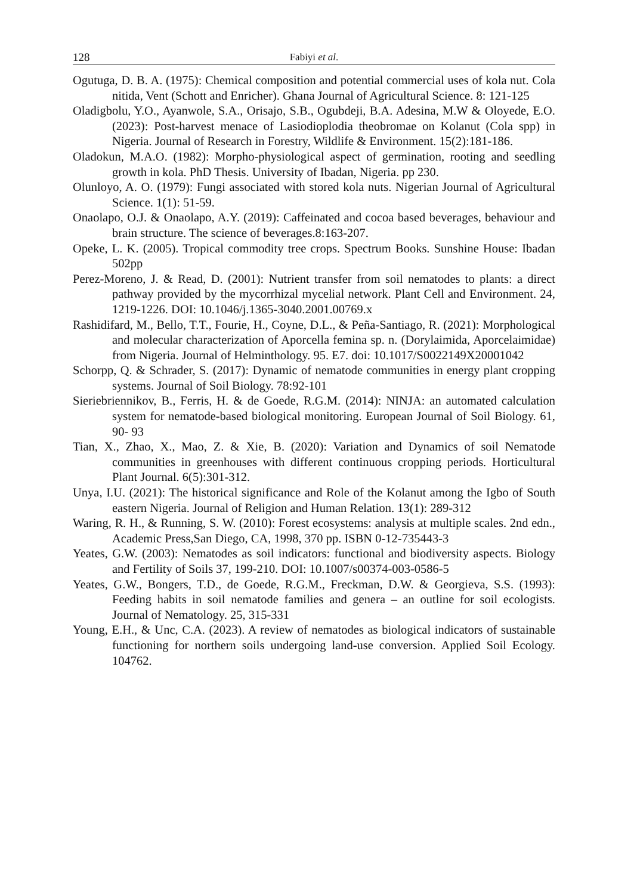128 Fabiyi et al.
Ogutuga, D. B. A. (1975): Chemical composition and potential commercial uses of kola nut. Cola nitida, Vent (Schott and Enricher). Ghana Journal of Agricultural Science. 8: 121-125
Oladigbolu, Y.O., Ayanwole, S.A., Orisajo, S.B., Ogubdeji, B.A. Adesina, M.W & Oloyede, E.O. (2023): Post-harvest menace of Lasiodioplodia theobromae on Kolanut (Cola spp) in Nigeria. Journal of Research in Forestry, Wildlife & Environment. 15(2):181-186.
Oladokun, M.A.O. (1982): Morpho-physiological aspect of germination, rooting and seedling growth in kola. PhD Thesis. University of Ibadan, Nigeria. pp 230.
Olunloyo, A. O. (1979): Fungi associated with stored kola nuts. Nigerian Journal of Agricultural Science. 1(1): 51-59.
Onaolapo, O.J. & Onaolapo, A.Y. (2019): Caffeinated and cocoa based beverages, behaviour and brain structure. The science of beverages.8:163-207.
Opeke, L. K. (2005). Tropical commodity tree crops. Spectrum Books. Sunshine House: Ibadan 502pp
Perez-Moreno, J. & Read, D. (2001): Nutrient transfer from soil nematodes to plants: a direct pathway provided by the mycorrhizal mycelial network. Plant Cell and Environment. 24, 1219-1226. DOI: 10.1046/j.1365-3040.2001.00769.x
Rashidifard, M., Bello, T.T., Fourie, H., Coyne, D.L., & Peña-Santiago, R. (2021): Morphological and molecular characterization of Aporcella femina sp. n. (Dorylaimida, Aporcelaimidae) from Nigeria. Journal of Helminthology. 95. E7. doi: 10.1017/S0022149X20001042
Schorpp, Q. & Schrader, S. (2017): Dynamic of nematode communities in energy plant cropping systems. Journal of Soil Biology. 78:92-101
Sieriebriennikov, B., Ferris, H. & de Goede, R.G.M. (2014): NINJA: an automated calculation system for nematode-based biological monitoring. European Journal of Soil Biology. 61, 90- 93
Tian, X., Zhao, X., Mao, Z. & Xie, B. (2020): Variation and Dynamics of soil Nematode communities in greenhouses with different continuous cropping periods. Horticultural Plant Journal. 6(5):301-312.
Unya, I.U. (2021): The historical significance and Role of the Kolanut among the Igbo of South eastern Nigeria. Journal of Religion and Human Relation. 13(1): 289-312
Waring, R. H., & Running, S. W. (2010): Forest ecosystems: analysis at multiple scales. 2nd edn., Academic Press,San Diego, CA, 1998, 370 pp. ISBN 0-12-735443-3
Yeates, G.W. (2003): Nematodes as soil indicators: functional and biodiversity aspects. Biology and Fertility of Soils 37, 199-210. DOI: 10.1007/s00374-003-0586-5
Yeates, G.W., Bongers, T.D., de Goede, R.G.M., Freckman, D.W. & Georgieva, S.S. (1993): Feeding habits in soil nematode families and genera – an outline for soil ecologists. Journal of Nematology. 25, 315-331
Young, E.H., & Unc, C.A. (2023). A review of nematodes as biological indicators of sustainable functioning for northern soils undergoing land-use conversion. Applied Soil Ecology. 104762.